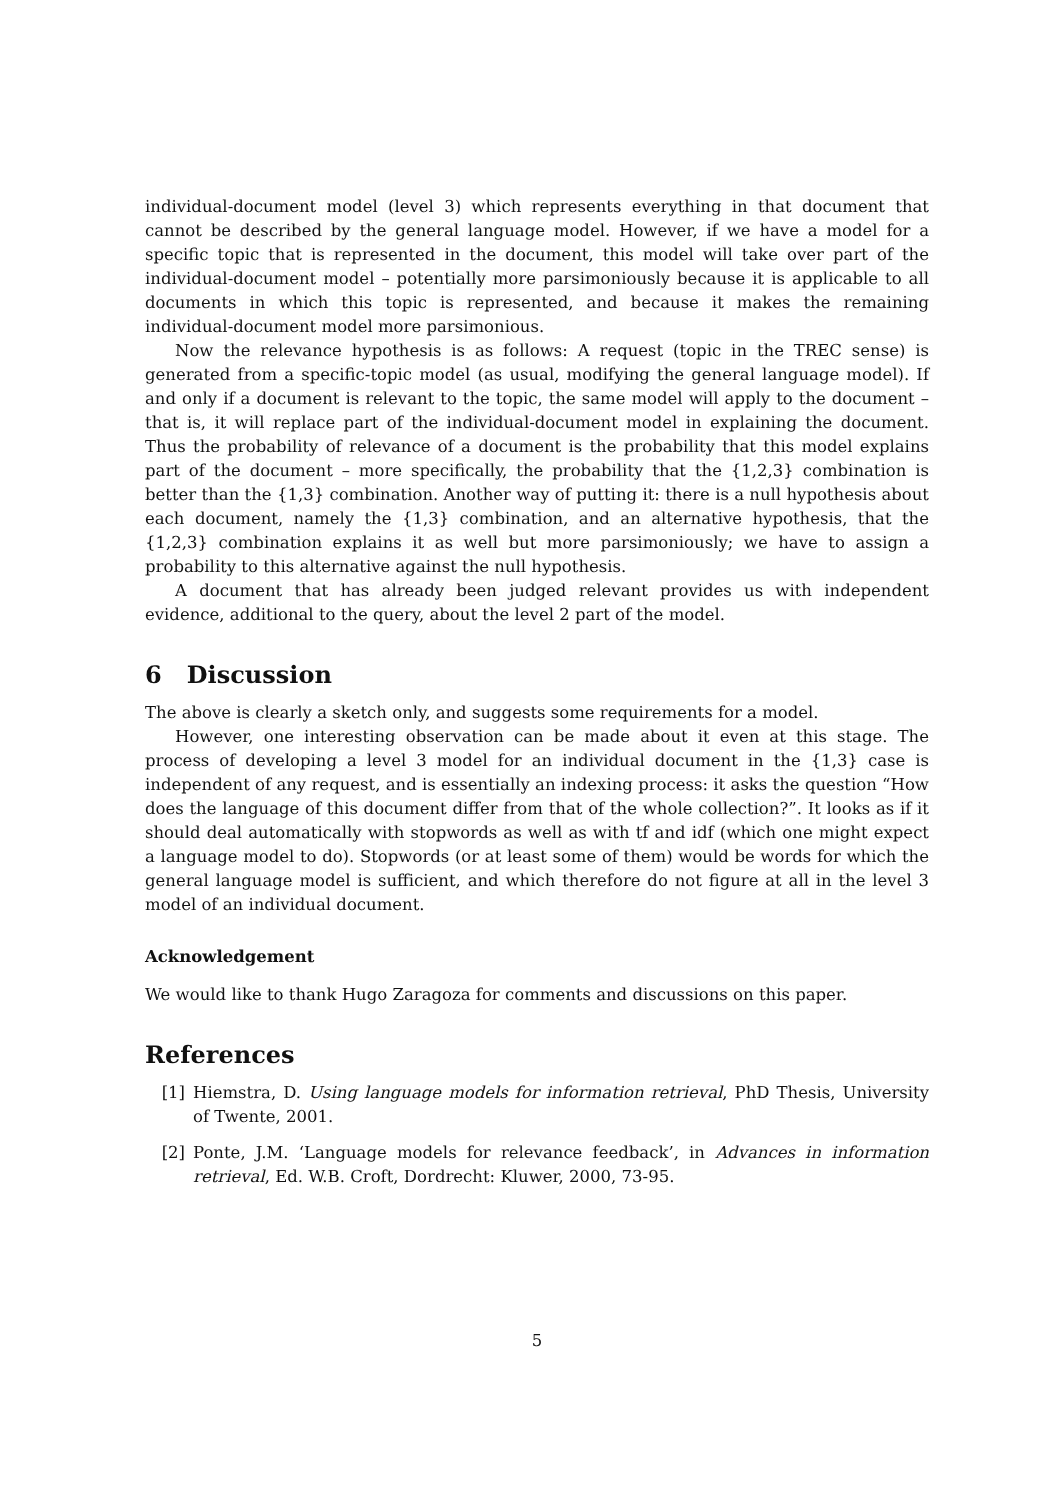individual-document model (level 3) which represents everything in that document that cannot be described by the general language model. However, if we have a model for a specific topic that is represented in the document, this model will take over part of the individual-document model – potentially more parsimoniously because it is applicable to all documents in which this topic is represented, and because it makes the remaining individual-document model more parsimonious.
Now the relevance hypothesis is as follows: A request (topic in the TREC sense) is generated from a specific-topic model (as usual, modifying the general language model). If and only if a document is relevant to the topic, the same model will apply to the document – that is, it will replace part of the individual-document model in explaining the document. Thus the probability of relevance of a document is the probability that this model explains part of the document – more specifically, the probability that the {1,2,3} combination is better than the {1,3} combination. Another way of putting it: there is a null hypothesis about each document, namely the {1,3} combination, and an alternative hypothesis, that the {1,2,3} combination explains it as well but more parsimoniously; we have to assign a probability to this alternative against the null hypothesis.
A document that has already been judged relevant provides us with independent evidence, additional to the query, about the level 2 part of the model.
6 Discussion
The above is clearly a sketch only, and suggests some requirements for a model.
However, one interesting observation can be made about it even at this stage. The process of developing a level 3 model for an individual document in the {1,3} case is independent of any request, and is essentially an indexing process: it asks the question “How does the language of this document differ from that of the whole collection?”. It looks as if it should deal automatically with stopwords as well as with tf and idf (which one might expect a language model to do). Stopwords (or at least some of them) would be words for which the general language model is sufficient, and which therefore do not figure at all in the level 3 model of an individual document.
Acknowledgement
We would like to thank Hugo Zaragoza for comments and discussions on this paper.
References
[1] Hiemstra, D. Using language models for information retrieval, PhD Thesis, University of Twente, 2001.
[2] Ponte, J.M. ‘Language models for relevance feedback’, in Advances in information retrieval, Ed. W.B. Croft, Dordrecht: Kluwer, 2000, 73-95.
5